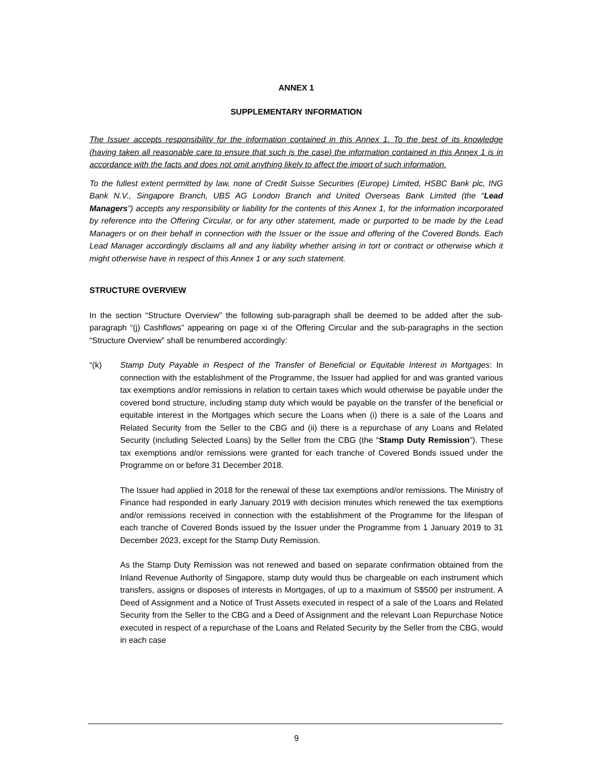ANNEX 1
SUPPLEMENTARY INFORMATION
The Issuer accepts responsibility for the information contained in this Annex 1. To the best of its knowledge (having taken all reasonable care to ensure that such is the case) the information contained in this Annex 1 is in accordance with the facts and does not omit anything likely to affect the import of such information.
To the fullest extent permitted by law, none of Credit Suisse Securities (Europe) Limited, HSBC Bank plc, ING Bank N.V., Singapore Branch, UBS AG London Branch and United Overseas Bank Limited (the “Lead Managers”) accepts any responsibility or liability for the contents of this Annex 1, for the information incorporated by reference into the Offering Circular, or for any other statement, made or purported to be made by the Lead Managers or on their behalf in connection with the Issuer or the issue and offering of the Covered Bonds. Each Lead Manager accordingly disclaims all and any liability whether arising in tort or contract or otherwise which it might otherwise have in respect of this Annex 1 or any such statement.
STRUCTURE OVERVIEW
In the section “Structure Overview” the following sub-paragraph shall be deemed to be added after the sub-paragraph “(j) Cashflows” appearing on page xi of the Offering Circular and the sub-paragraphs in the section “Structure Overview” shall be renumbered accordingly:
“(k) Stamp Duty Payable in Respect of the Transfer of Beneficial or Equitable Interest in Mortgages: In connection with the establishment of the Programme, the Issuer had applied for and was granted various tax exemptions and/or remissions in relation to certain taxes which would otherwise be payable under the covered bond structure, including stamp duty which would be payable on the transfer of the beneficial or equitable interest in the Mortgages which secure the Loans when (i) there is a sale of the Loans and Related Security from the Seller to the CBG and (ii) there is a repurchase of any Loans and Related Security (including Selected Loans) by the Seller from the CBG (the “Stamp Duty Remission”). These tax exemptions and/or remissions were granted for each tranche of Covered Bonds issued under the Programme on or before 31 December 2018.
The Issuer had applied in 2018 for the renewal of these tax exemptions and/or remissions. The Ministry of Finance had responded in early January 2019 with decision minutes which renewed the tax exemptions and/or remissions received in connection with the establishment of the Programme for the lifespan of each tranche of Covered Bonds issued by the Issuer under the Programme from 1 January 2019 to 31 December 2023, except for the Stamp Duty Remission.
As the Stamp Duty Remission was not renewed and based on separate confirmation obtained from the Inland Revenue Authority of Singapore, stamp duty would thus be chargeable on each instrument which transfers, assigns or disposes of interests in Mortgages, of up to a maximum of S$500 per instrument. A Deed of Assignment and a Notice of Trust Assets executed in respect of a sale of the Loans and Related Security from the Seller to the CBG and a Deed of Assignment and the relevant Loan Repurchase Notice executed in respect of a repurchase of the Loans and Related Security by the Seller from the CBG, would in each case
9